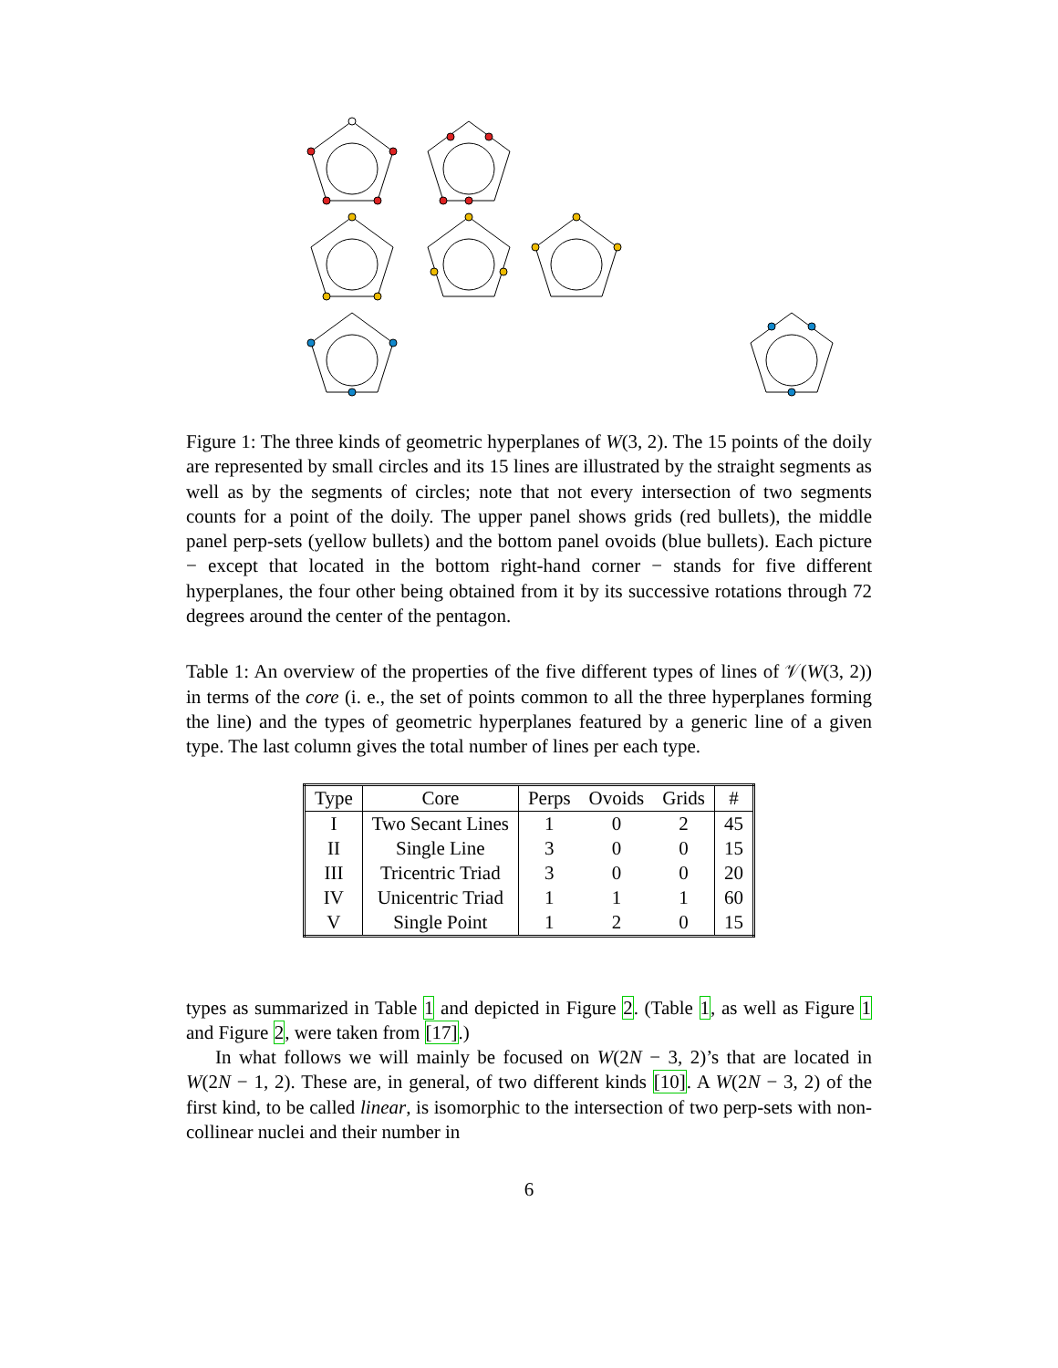Figure 1: The three kinds of geometric hyperplanes of W(3, 2). The 15 points of the doily are represented by small circles and its 15 lines are illustrated by the straight segments as well as by the segments of circles; note that not every intersection of two segments counts for a point of the doily. The upper panel shows grids (red bullets), the middle panel perp-sets (yellow bullets) and the bottom panel ovoids (blue bullets). Each picture − except that located in the bottom right-hand corner − stands for five different hyperplanes, the four other being obtained from it by its successive rotations through 72 degrees around the center of the pentagon.
Table 1: An overview of the properties of the five different types of lines of 𝒱(W(3, 2)) in terms of the core (i. e., the set of points common to all the three hyperplanes forming the line) and the types of geometric hyperplanes featured by a generic line of a given type. The last column gives the total number of lines per each type.
| Type | Core | Perps | Ovoids | Grids | # |
| --- | --- | --- | --- | --- | --- |
| I | Two Secant Lines | 1 | 0 | 2 | 45 |
| II | Single Line | 3 | 0 | 0 | 15 |
| III | Tricentric Triad | 3 | 0 | 0 | 20 |
| IV | Unicentric Triad | 1 | 1 | 1 | 60 |
| V | Single Point | 1 | 2 | 0 | 15 |
types as summarized in Table 1 and depicted in Figure 2. (Table 1, as well as Figure 1 and Figure 2, were taken from [17].)
In what follows we will mainly be focused on W(2N − 3, 2)’s that are located in W(2N − 1, 2). These are, in general, of two different kinds [10]. A W(2N − 3, 2) of the first kind, to be called linear, is isomorphic to the intersection of two perp-sets with non-collinear nuclei and their number in
6